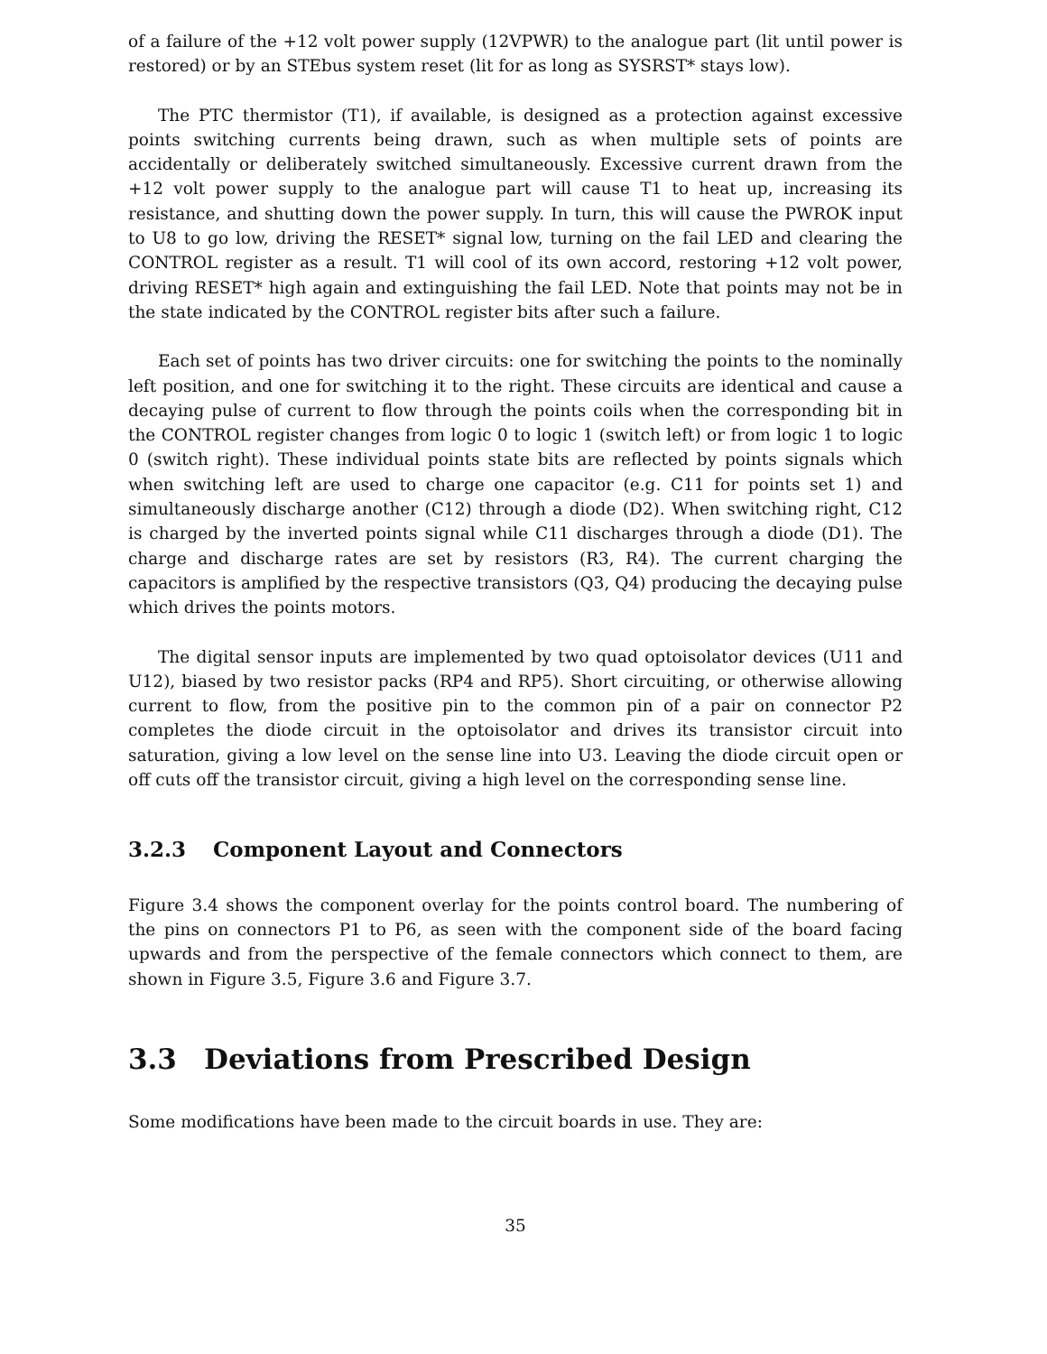of a failure of the +12 volt power supply (12VPWR) to the analogue part (lit until power is restored) or by an STEbus system reset (lit for as long as SYSRST* stays low).
The PTC thermistor (T1), if available, is designed as a protection against excessive points switching currents being drawn, such as when multiple sets of points are accidentally or deliberately switched simultaneously. Excessive current drawn from the +12 volt power supply to the analogue part will cause T1 to heat up, increasing its resistance, and shutting down the power supply. In turn, this will cause the PWROK input to U8 to go low, driving the RESET* signal low, turning on the fail LED and clearing the CONTROL register as a result. T1 will cool of its own accord, restoring +12 volt power, driving RESET* high again and extinguishing the fail LED. Note that points may not be in the state indicated by the CONTROL register bits after such a failure.
Each set of points has two driver circuits: one for switching the points to the nominally left position, and one for switching it to the right. These circuits are identical and cause a decaying pulse of current to flow through the points coils when the corresponding bit in the CONTROL register changes from logic 0 to logic 1 (switch left) or from logic 1 to logic 0 (switch right). These individual points state bits are reflected by points signals which when switching left are used to charge one capacitor (e.g. C11 for points set 1) and simultaneously discharge another (C12) through a diode (D2). When switching right, C12 is charged by the inverted points signal while C11 discharges through a diode (D1). The charge and discharge rates are set by resistors (R3, R4). The current charging the capacitors is amplified by the respective transistors (Q3, Q4) producing the decaying pulse which drives the points motors.
The digital sensor inputs are implemented by two quad optoisolator devices (U11 and U12), biased by two resistor packs (RP4 and RP5). Short circuiting, or otherwise allowing current to flow, from the positive pin to the common pin of a pair on connector P2 completes the diode circuit in the optoisolator and drives its transistor circuit into saturation, giving a low level on the sense line into U3. Leaving the diode circuit open or off cuts off the transistor circuit, giving a high level on the corresponding sense line.
3.2.3 Component Layout and Connectors
Figure 3.4 shows the component overlay for the points control board. The numbering of the pins on connectors P1 to P6, as seen with the component side of the board facing upwards and from the perspective of the female connectors which connect to them, are shown in Figure 3.5, Figure 3.6 and Figure 3.7.
3.3 Deviations from Prescribed Design
Some modifications have been made to the circuit boards in use. They are:
35